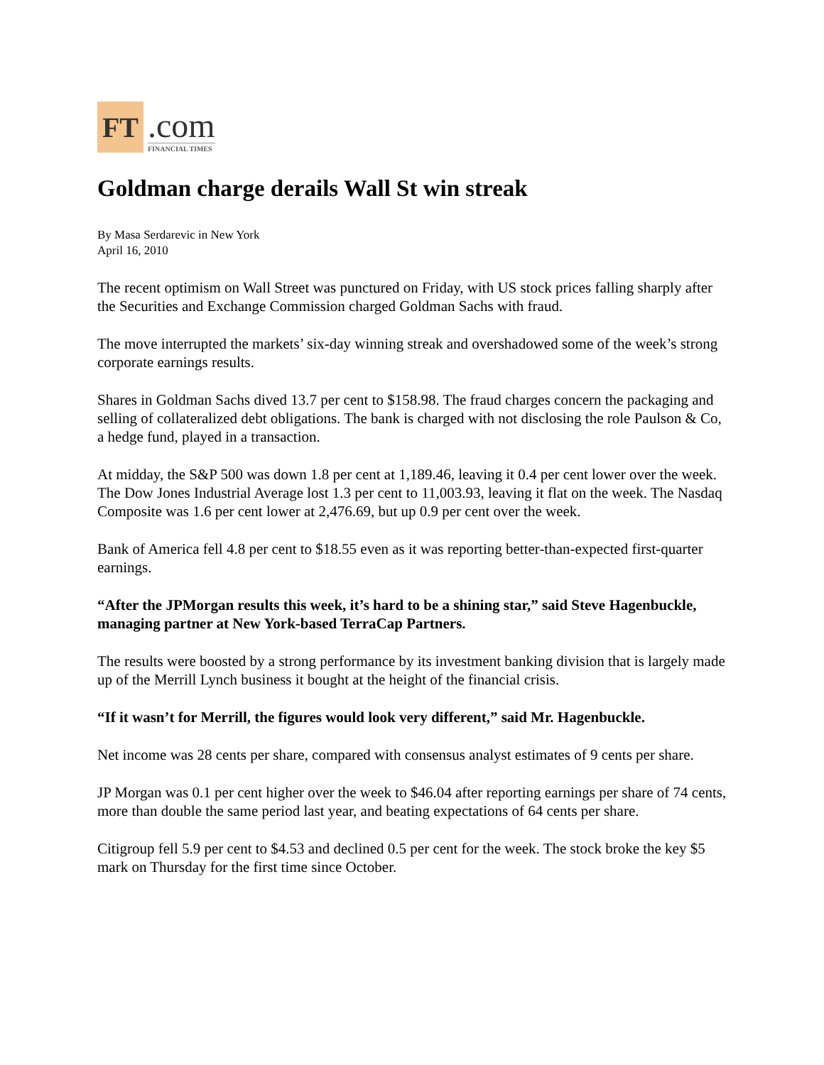FT
.com
FINANCIAL TIMES
Goldman charge derails Wall St win streak
By Masa Serdarevic in New York
April 16, 2010
The recent optimism on Wall Street was punctured on Friday, with US stock prices falling sharply after the Securities and Exchange Commission charged Goldman Sachs with fraud.
The move interrupted the markets’ six-day winning streak and overshadowed some of the week’s strong corporate earnings results.
Shares in Goldman Sachs dived 13.7 per cent to $158.98. The fraud charges concern the packaging and selling of collateralized debt obligations. The bank is charged with not disclosing the role Paulson & Co, a hedge fund, played in a transaction.
At midday, the S&P 500 was down 1.8 per cent at 1,189.46, leaving it 0.4 per cent lower over the week. The Dow Jones Industrial Average lost 1.3 per cent to 11,003.93, leaving it flat on the week. The Nasdaq Composite was 1.6 per cent lower at 2,476.69, but up 0.9 per cent over the week.
Bank of America fell 4.8 per cent to $18.55 even as it was reporting better-than-expected first-quarter earnings.
“After the JPMorgan results this week, it’s hard to be a shining star,” said Steve Hagenbuckle, managing partner at New York-based TerraCap Partners.
The results were boosted by a strong performance by its investment banking division that is largely made up of the Merrill Lynch business it bought at the height of the financial crisis.
“If it wasn’t for Merrill, the figures would look very different,” said Mr. Hagenbuckle.
Net income was 28 cents per share, compared with consensus analyst estimates of 9 cents per share.
JP Morgan was 0.1 per cent higher over the week to $46.04 after reporting earnings per share of 74 cents, more than double the same period last year, and beating expectations of 64 cents per share.
Citigroup fell 5.9 per cent to $4.53 and declined 0.5 per cent for the week. The stock broke the key $5 mark on Thursday for the first time since October.